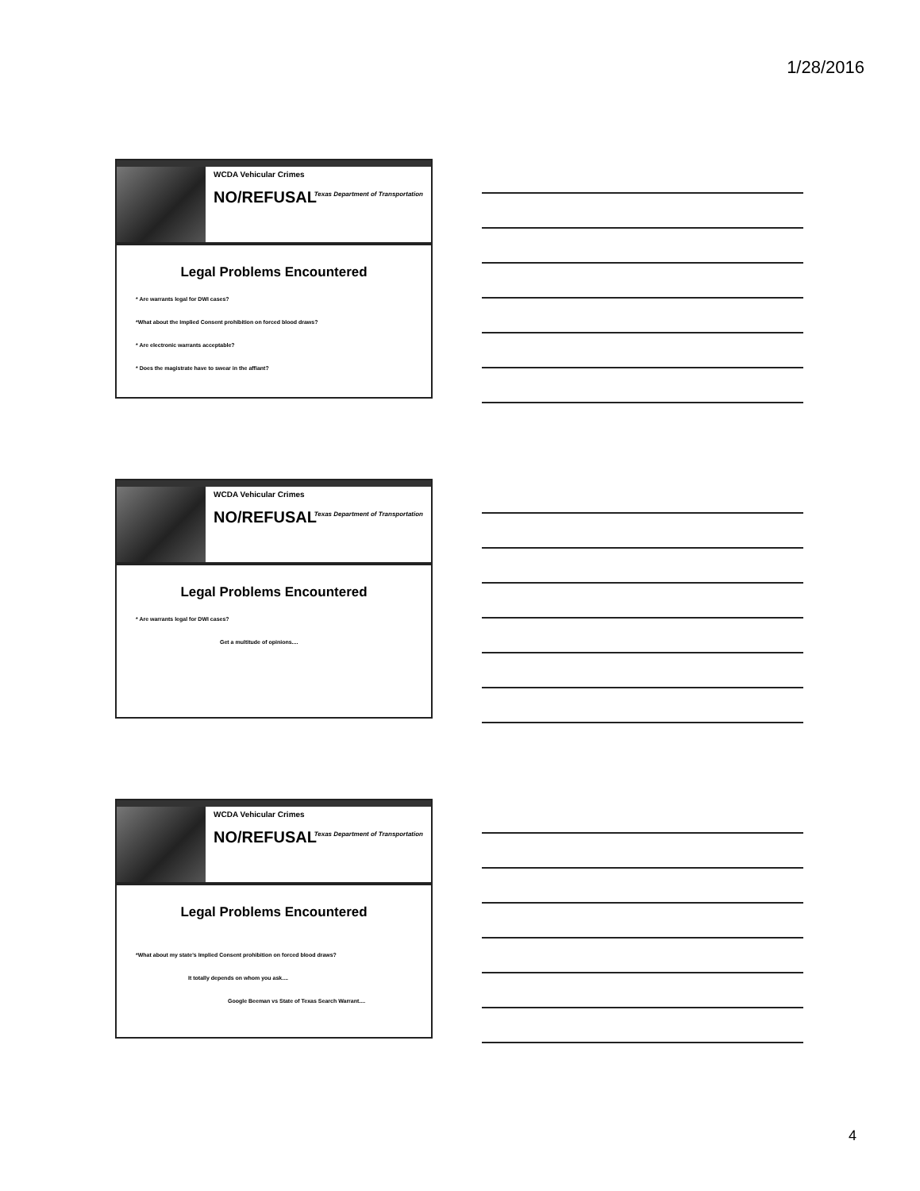1/28/2016
WCDA Vehicular Crimes
NO/REFUSAL
Texas Department of Transportation
Legal Problems Encountered
* Are warrants legal for DWI cases?
*What about the Implied Consent prohibition on forced blood draws?
* Are electronic warrants acceptable?
* Does the magistrate have to swear in the affiant?
WCDA Vehicular Crimes
NO/REFUSAL
Texas Department of Transportation
Legal Problems Encountered
* Are warrants legal for DWI cases?
Get a multitude of opinions....
WCDA Vehicular Crimes
NO/REFUSAL
Texas Department of Transportation
Legal Problems Encountered
*What about my state's Implied Consent prohibition on forced blood draws?
It totally depends on whom you ask....
Google Beeman vs State of Texas Search Warrant....
4